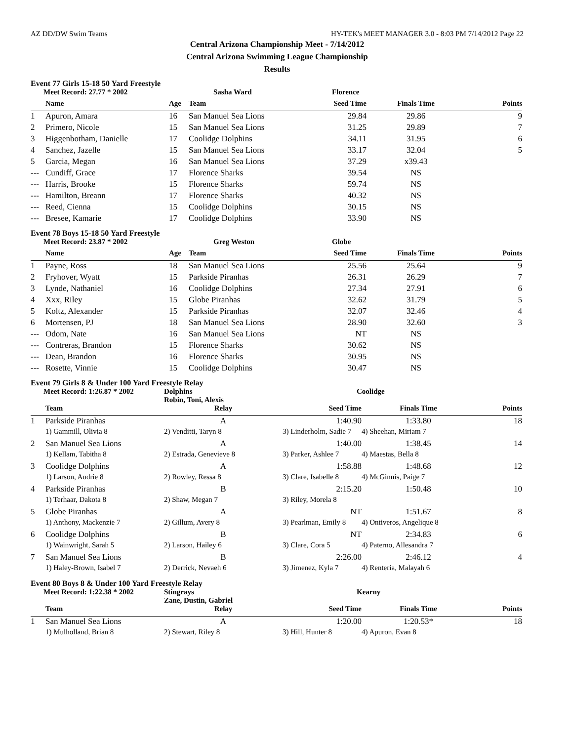AZ DD/DW Swim Teams HY-TEK's MEET MANAGER 3.0 - 8:03 PM 7/14/2012 Page 22
Central Arizona Championship Meet - 7/14/2012
Central Arizona Swimming League Championship
Results
Event 77 Girls 15-18 50 Yard Freestyle
| Meet Record: 27.77 * 2002 | | Sasha Ward | | Florence | | |
| | Name | Age | Team | Seed Time | Finals Time | Points |
| 1 | Apuron, Amara | 16 | San Manuel Sea Lions | 29.84 | 29.86 | 9 |
| 2 | Primero, Nicole | 15 | San Manuel Sea Lions | 31.25 | 29.89 | 7 |
| 3 | Higgenbotham, Danielle | 17 | Coolidge Dolphins | 34.11 | 31.95 | 6 |
| 4 | Sanchez, Jazelle | 15 | San Manuel Sea Lions | 33.17 | 32.04 | 5 |
| 5 | Garcia, Megan | 16 | San Manuel Sea Lions | 37.29 | x39.43 | |
| --- | Cundiff, Grace | 17 | Florence Sharks | 39.54 | NS | |
| --- | Harris, Brooke | 15 | Florence Sharks | 59.74 | NS | |
| --- | Hamilton, Breann | 17 | Florence Sharks | 40.32 | NS | |
| --- | Reed, Cienna | 15 | Coolidge Dolphins | 30.15 | NS | |
| --- | Bresee, Kamarie | 17 | Coolidge Dolphins | 33.90 | NS | |
Event 78 Boys 15-18 50 Yard Freestyle
| Meet Record: 23.87 * 2002 | | Greg Weston | | Globe | | |
| | Name | Age | Team | Seed Time | Finals Time | Points |
| 1 | Payne, Ross | 18 | San Manuel Sea Lions | 25.56 | 25.64 | 9 |
| 2 | Fryhover, Wyatt | 15 | Parkside Piranhas | 26.31 | 26.29 | 7 |
| 3 | Lynde, Nathaniel | 16 | Coolidge Dolphins | 27.34 | 27.91 | 6 |
| 4 | Xxx, Riley | 15 | Globe Piranhas | 32.62 | 31.79 | 5 |
| 5 | Koltz, Alexander | 15 | Parkside Piranhas | 32.07 | 32.46 | 4 |
| 6 | Mortensen, PJ | 18 | San Manuel Sea Lions | 28.90 | 32.60 | 3 |
| --- | Odom, Nate | 16 | San Manuel Sea Lions | NT | NS | |
| --- | Contreras, Brandon | 15 | Florence Sharks | 30.62 | NS | |
| --- | Dean, Brandon | 16 | Florence Sharks | 30.95 | NS | |
| --- | Rosette, Vinnie | 15 | Coolidge Dolphins | 30.47 | NS | |
Event 79 Girls 8 & Under 100 Yard Freestyle Relay
| Meet Record: 1:26.87 * 2002 | | Dolphins Robin, Toni, Alexis | Coolidge | | |
| | Team | Relay | Seed Time | Finals Time | Points |
| 1 | Parkside Piranhas | A | 1:40.90 | 1:33.80 | 18 |
| | 1) Gammill, Olivia 8 | 2) Venditti, Taryn 8 | 3) Linderholm, Sadie 7 | 4) Sheehan, Miriam 7 | |
| 2 | San Manuel Sea Lions | A | 1:40.00 | 1:38.45 | 14 |
| | 1) Kellam, Tabitha 8 | 2) Estrada, Genevieve 8 | 3) Parker, Ashlee 7 | 4) Maestas, Bella 8 | |
| 3 | Coolidge Dolphins | A | 1:58.88 | 1:48.68 | 12 |
| | 1) Larson, Audrie 8 | 2) Rowley, Ressa 8 | 3) Clare, Isabelle 8 | 4) McGinnis, Paige 7 | |
| 4 | Parkside Piranhas | B | 2:15.20 | 1:50.48 | 10 |
| | 1) Terhaar, Dakota 8 | 2) Shaw, Megan 7 | 3) Riley, Morela 8 | | |
| 5 | Globe Piranhas | A | NT | 1:51.67 | 8 |
| | 1) Anthony, Mackenzie 7 | 2) Gillum, Avery 8 | 3) Pearlman, Emily 8 | 4) Ontiveros, Angelique 8 | |
| 6 | Coolidge Dolphins | B | NT | 2:34.83 | 6 |
| | 1) Wainwright, Sarah 5 | 2) Larson, Hailey 6 | 3) Clare, Cora 5 | 4) Paterno, Allesandra 7 | |
| 7 | San Manuel Sea Lions | B | 2:26.00 | 2:46.12 | 4 |
| | 1) Haley-Brown, Isabel 7 | 2) Derrick, Nevaeh 6 | 3) Jimenez, Kyla 7 | 4) Renteria, Malayah 6 | |
Event 80 Boys 8 & Under 100 Yard Freestyle Relay
| Meet Record: 1:22.38 * 2002 | | Stingrays Zane, Dustin, Gabriel | Kearny | | |
| | Team | Relay | Seed Time | Finals Time | Points |
| 1 | San Manuel Sea Lions | A | 1:20.00 | 1:20.53* | 18 |
| | 1) Mulholland, Brian 8 | 2) Stewart, Riley 8 | 3) Hill, Hunter 8 | 4) Apuron, Evan 8 | |